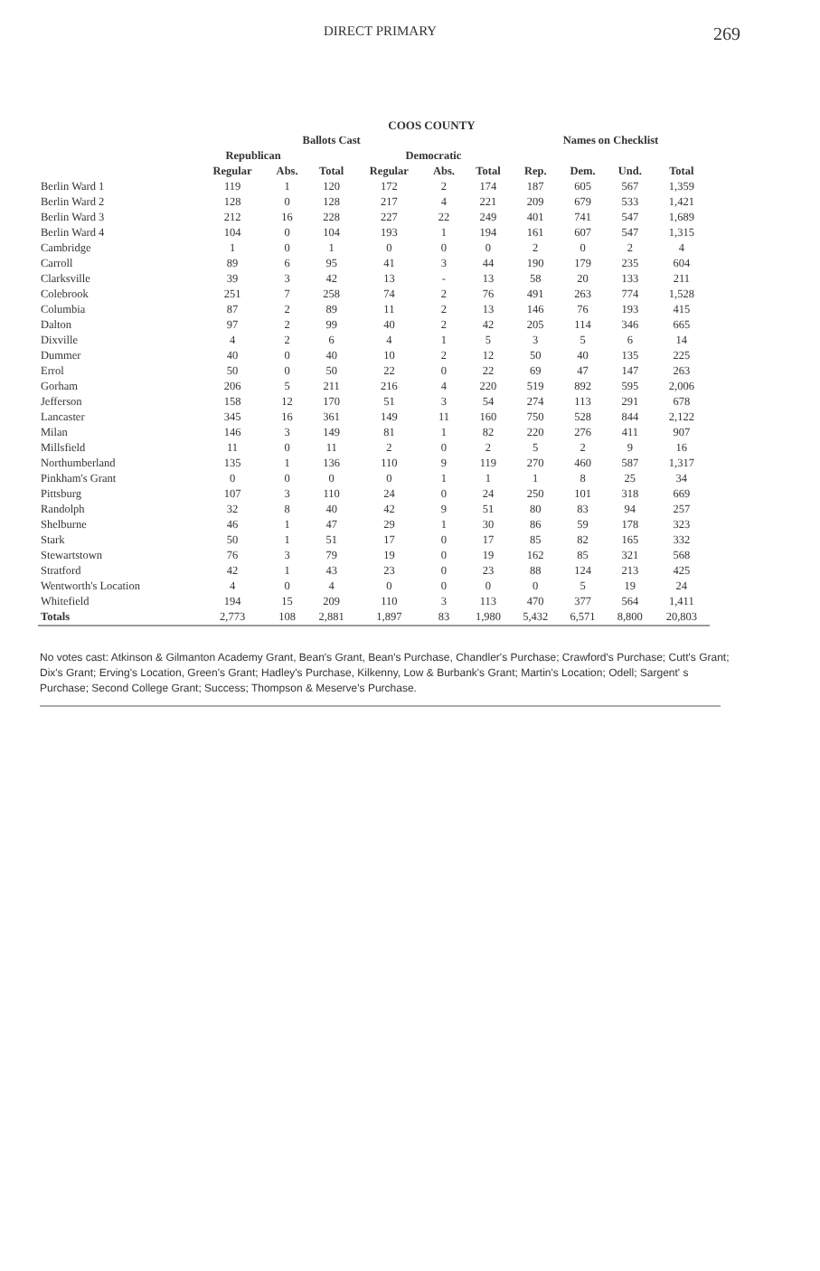DIRECT PRIMARY 269
COOS COUNTY
| | Ballots Cast | | | | | | Names on Checklist | | | | |
| --- | --- | --- | --- | --- | --- | --- | --- | --- | --- | --- | --- |
| | Republican | | | Democratic | | | | | | | |
| | Regular | Abs. | Total | Regular | Abs. | Total | Rep. | Dem. | Und. | Total | |
| Berlin Ward 1 | 119 | 1 | 120 | 172 | 2 | 174 | 187 | 605 | 567 | 1,359 | |
| Berlin Ward 2 | 128 | 0 | 128 | 217 | 4 | 221 | 209 | 679 | 533 | 1,421 | |
| Berlin Ward 3 | 212 | 16 | 228 | 227 | 22 | 249 | 401 | 741 | 547 | 1,689 | |
| Berlin Ward 4 | 104 | 0 | 104 | 193 | 1 | 194 | 161 | 607 | 547 | 1,315 | |
| Cambridge | 1 | 0 | 1 | 0 | 0 | 0 | 2 | 0 | 2 | 4 | |
| Carroll | 89 | 6 | 95 | 41 | 3 | 44 | 190 | 179 | 235 | 604 | |
| Clarksville | 39 | 3 | 42 | 13 | - | 13 | 58 | 20 | 133 | 211 | |
| Colebrook | 251 | 7 | 258 | 74 | 2 | 76 | 491 | 263 | 774 | 1,528 | |
| Columbia | 87 | 2 | 89 | 11 | 2 | 13 | 146 | 76 | 193 | 415 | |
| Dalton | 97 | 2 | 99 | 40 | 2 | 42 | 205 | 114 | 346 | 665 | |
| Dixville | 4 | 2 | 6 | 4 | 1 | 5 | 3 | 5 | 6 | 14 | |
| Dummer | 40 | 0 | 40 | 10 | 2 | 12 | 50 | 40 | 135 | 225 | |
| Errol | 50 | 0 | 50 | 22 | 0 | 22 | 69 | 47 | 147 | 263 | |
| Gorham | 206 | 5 | 211 | 216 | 4 | 220 | 519 | 892 | 595 | 2,006 | |
| Jefferson | 158 | 12 | 170 | 51 | 3 | 54 | 274 | 113 | 291 | 678 | |
| Lancaster | 345 | 16 | 361 | 149 | 11 | 160 | 750 | 528 | 844 | 2,122 | |
| Milan | 146 | 3 | 149 | 81 | 1 | 82 | 220 | 276 | 411 | 907 | |
| Millsfield | 11 | 0 | 11 | 2 | 0 | 2 | 5 | 2 | 9 | 16 | |
| Northumberland | 135 | 1 | 136 | 110 | 9 | 119 | 270 | 460 | 587 | 1,317 | |
| Pinkham's Grant | 0 | 0 | 0 | 0 | 1 | 1 | 1 | 8 | 25 | 34 | |
| Pittsburg | 107 | 3 | 110 | 24 | 0 | 24 | 250 | 101 | 318 | 669 | |
| Randolph | 32 | 8 | 40 | 42 | 9 | 51 | 80 | 83 | 94 | 257 | |
| Shelburne | 46 | 1 | 47 | 29 | 1 | 30 | 86 | 59 | 178 | 323 | |
| Stark | 50 | 1 | 51 | 17 | 0 | 17 | 85 | 82 | 165 | 332 | |
| Stewartstown | 76 | 3 | 79 | 19 | 0 | 19 | 162 | 85 | 321 | 568 | |
| Stratford | 42 | 1 | 43 | 23 | 0 | 23 | 88 | 124 | 213 | 425 | |
| Wentworth's Location | 4 | 0 | 4 | 0 | 0 | 0 | 0 | 5 | 19 | 24 | |
| Whitefield | 194 | 15 | 209 | 110 | 3 | 113 | 470 | 377 | 564 | 1,411 | |
| Totals | 2,773 | 108 | 2,881 | 1,897 | 83 | 1,980 | 5,432 | 6,571 | 8,800 | 20,803 | |
No votes cast: Atkinson & Gilmanton Academy Grant, Bean's Grant, Bean's Purchase, Chandler's Purchase; Crawford's Purchase; Cutt's Grant; Dix's Grant; Erving's Location, Green's Grant; Hadley's Purchase, Kilkenny, Low & Burbank's Grant; Martin's Location; Odell; Sargent' s Purchase; Second College Grant; Success; Thompson & Meserve's Purchase.